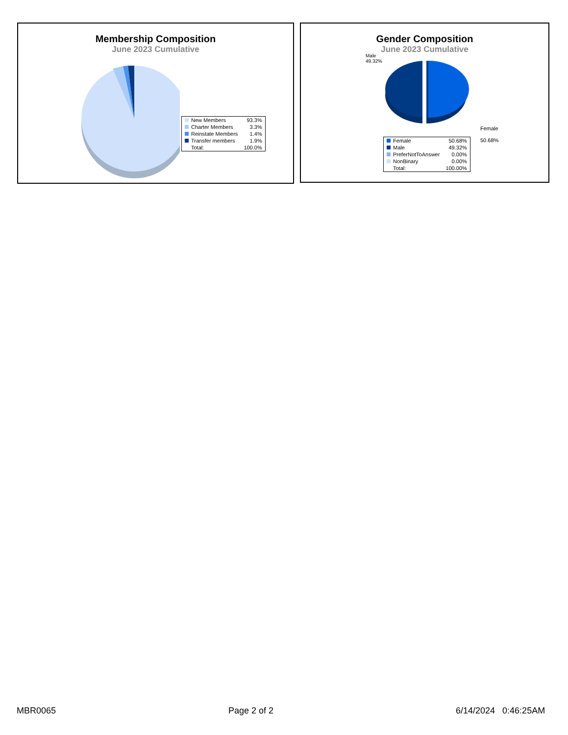Membership Composition
June 2023 Cumulative
| New Members | 93.3% |
| Charter Members | 3.3% |
| Reinstate Members | 1.4% |
| Transfer members | 1.9% |
| Total: | 100.0% |
Gender Composition
June 2023 Cumulative
Male
49.32%
Female
50.68%
| Female | 50.68% |
| Male | 49.32% |
| PreferNotToAnswer | 0.00% |
| NonBinary | 0.00% |
| Total: | 100.00% |
MBR0065 Page 2 of 2 6/14/2024 0:46:25AM